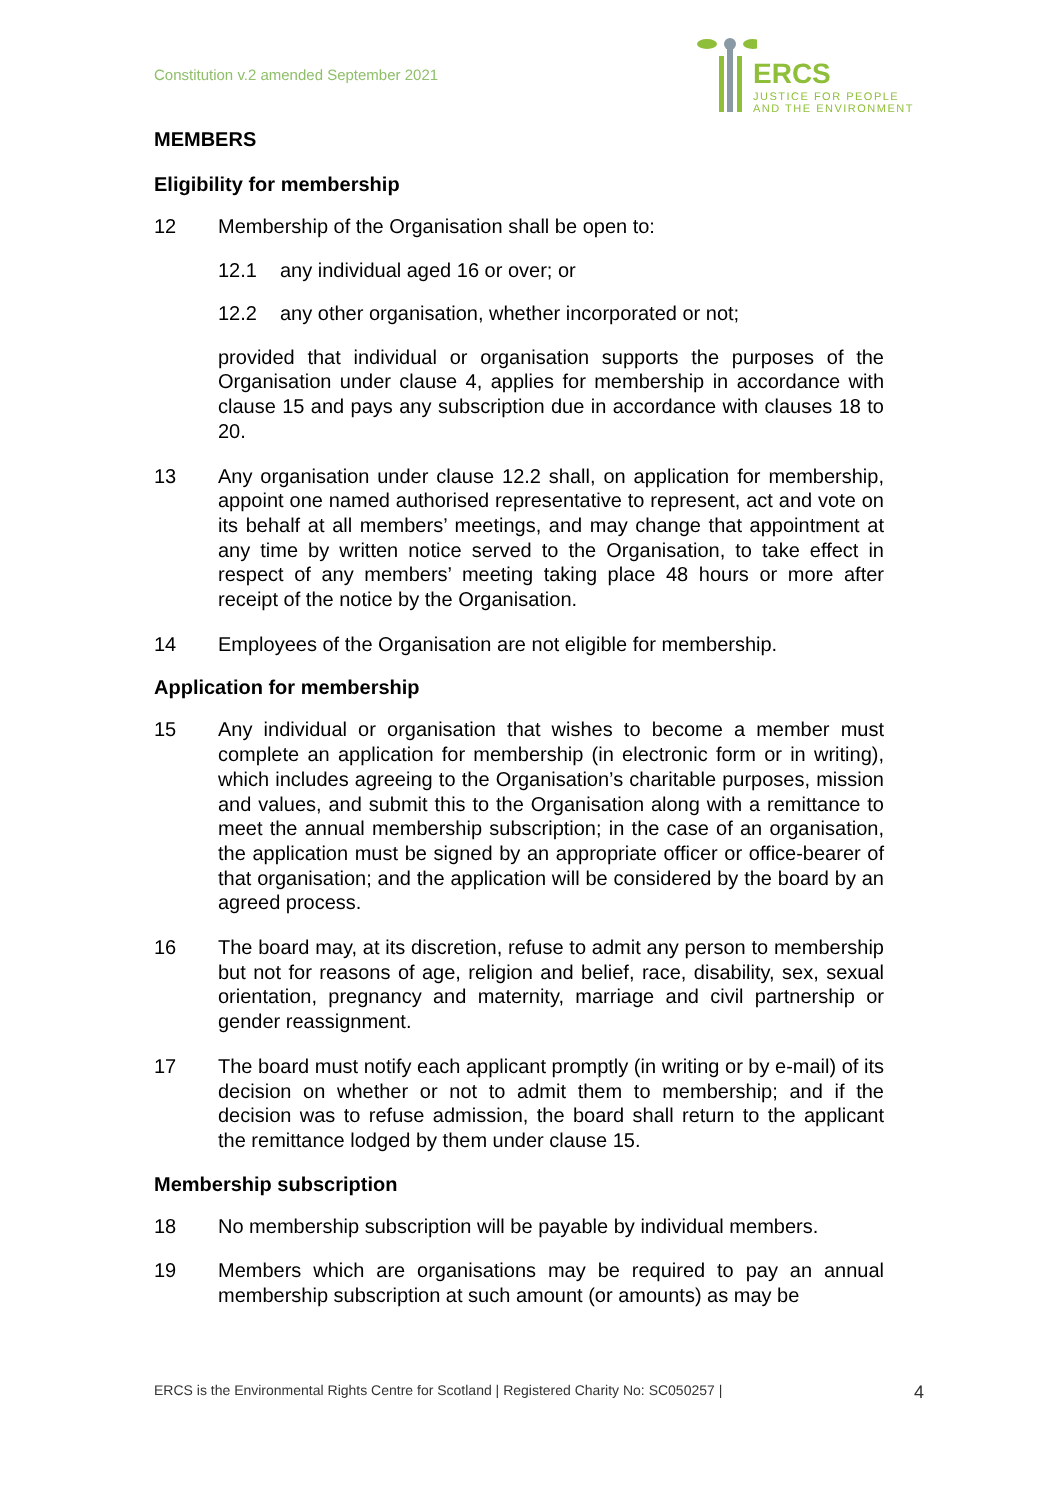Constitution v.2 amended September 2021
ERCS
JUSTICE FOR PEOPLE
AND THE ENVIRONMENT
MEMBERS
Eligibility for membership
12 Membership of the Organisation shall be open to:
12.1 any individual aged 16 or over; or
12.2 any other organisation, whether incorporated or not;
provided that individual or organisation supports the purposes of the Organisation under clause 4, applies for membership in accordance with clause 15 and pays any subscription due in accordance with clauses 18 to 20.
13 Any organisation under clause 12.2 shall, on application for membership, appoint one named authorised representative to represent, act and vote on its behalf at all members’ meetings, and may change that appointment at any time by written notice served to the Organisation, to take effect in respect of any members’ meeting taking place 48 hours or more after receipt of the notice by the Organisation.
14 Employees of the Organisation are not eligible for membership.
Application for membership
15 Any individual or organisation that wishes to become a member must complete an application for membership (in electronic form or in writing), which includes agreeing to the Organisation’s charitable purposes, mission and values, and submit this to the Organisation along with a remittance to meet the annual membership subscription; in the case of an organisation, the application must be signed by an appropriate officer or office-bearer of that organisation; and the application will be considered by the board by an agreed process.
16 The board may, at its discretion, refuse to admit any person to membership but not for reasons of age, religion and belief, race, disability, sex, sexual orientation, pregnancy and maternity, marriage and civil partnership or gender reassignment.
17 The board must notify each applicant promptly (in writing or by e-mail) of its decision on whether or not to admit them to membership; and if the decision was to refuse admission, the board shall return to the applicant the remittance lodged by them under clause 15.
Membership subscription
18 No membership subscription will be payable by individual members.
19 Members which are organisations may be required to pay an annual membership subscription at such amount (or amounts) as may be
ERCS is the Environmental Rights Centre for Scotland | Registered Charity No: SC050257 | 4